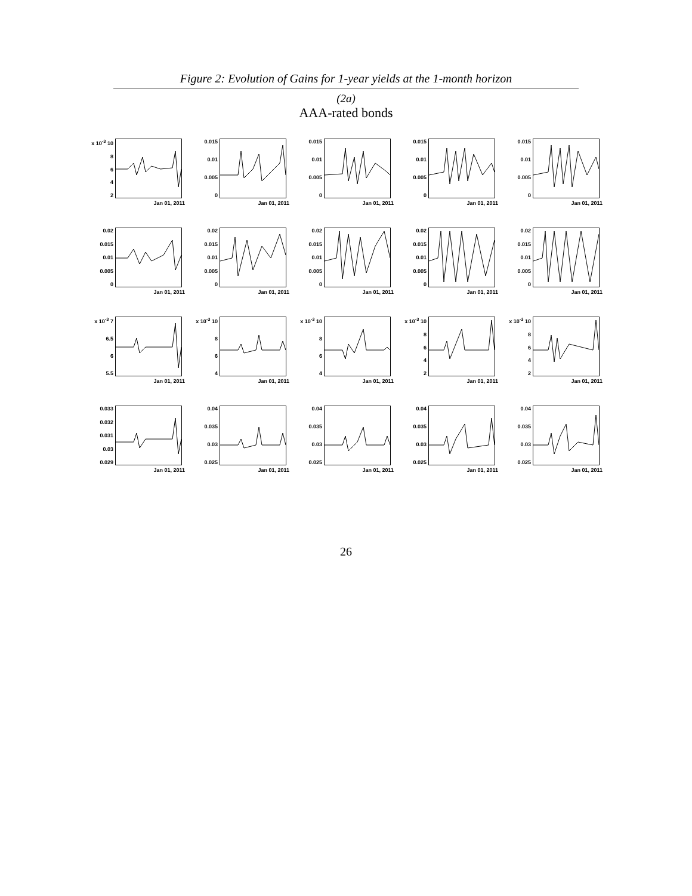Figure 2: Evolution of Gains for 1-year yields at the 1-month horizon
(2a)
AAA-rated bonds
x 10<sup>-3</sup> 10
8642
Jan 01, 2011
0.015
0.01
0.005
0
Jan 01, 2011
0.015
0.01
0.005
0
Jan 01, 2011
0.015
0.01
0.005
0
Jan 01, 2011
0.015
0.01
0.005
0
Jan 01, 2011
0.02
0.015
0.01
0.005
0
Jan 01, 2011
0.02
0.015
0.01
0.005
0
Jan 01, 2011
0.02
0.015
0.01
0.005
0
Jan 01, 2011
0.02
0.015
0.01
0.005
0
Jan 01, 2011
0.02
0.015
0.01
0.005
0
Jan 01, 2011
x 10<sup>-3</sup> 7
6.5
6
5.5
Jan 01, 2011
x 10<sup>-3</sup> 10
8
6
4
Jan 01, 2011
x 10<sup>-3</sup> 10
8
6
4
Jan 01, 2011
x 10<sup>-3</sup> 10
8642
Jan 01, 2011
x 10<sup>-3</sup> 10
8642
Jan 01, 2011
0.033
0.032
0.031
0.03
0.029
Jan 01, 2011
0.04
0.035
0.03
0.025
Jan 01, 2011
0.04
0.035
0.03
0.025
Jan 01, 2011
0.04
0.035
0.03
0.025
Jan 01, 2011
0.04
0.035
0.03
0.025
Jan 01, 2011
26